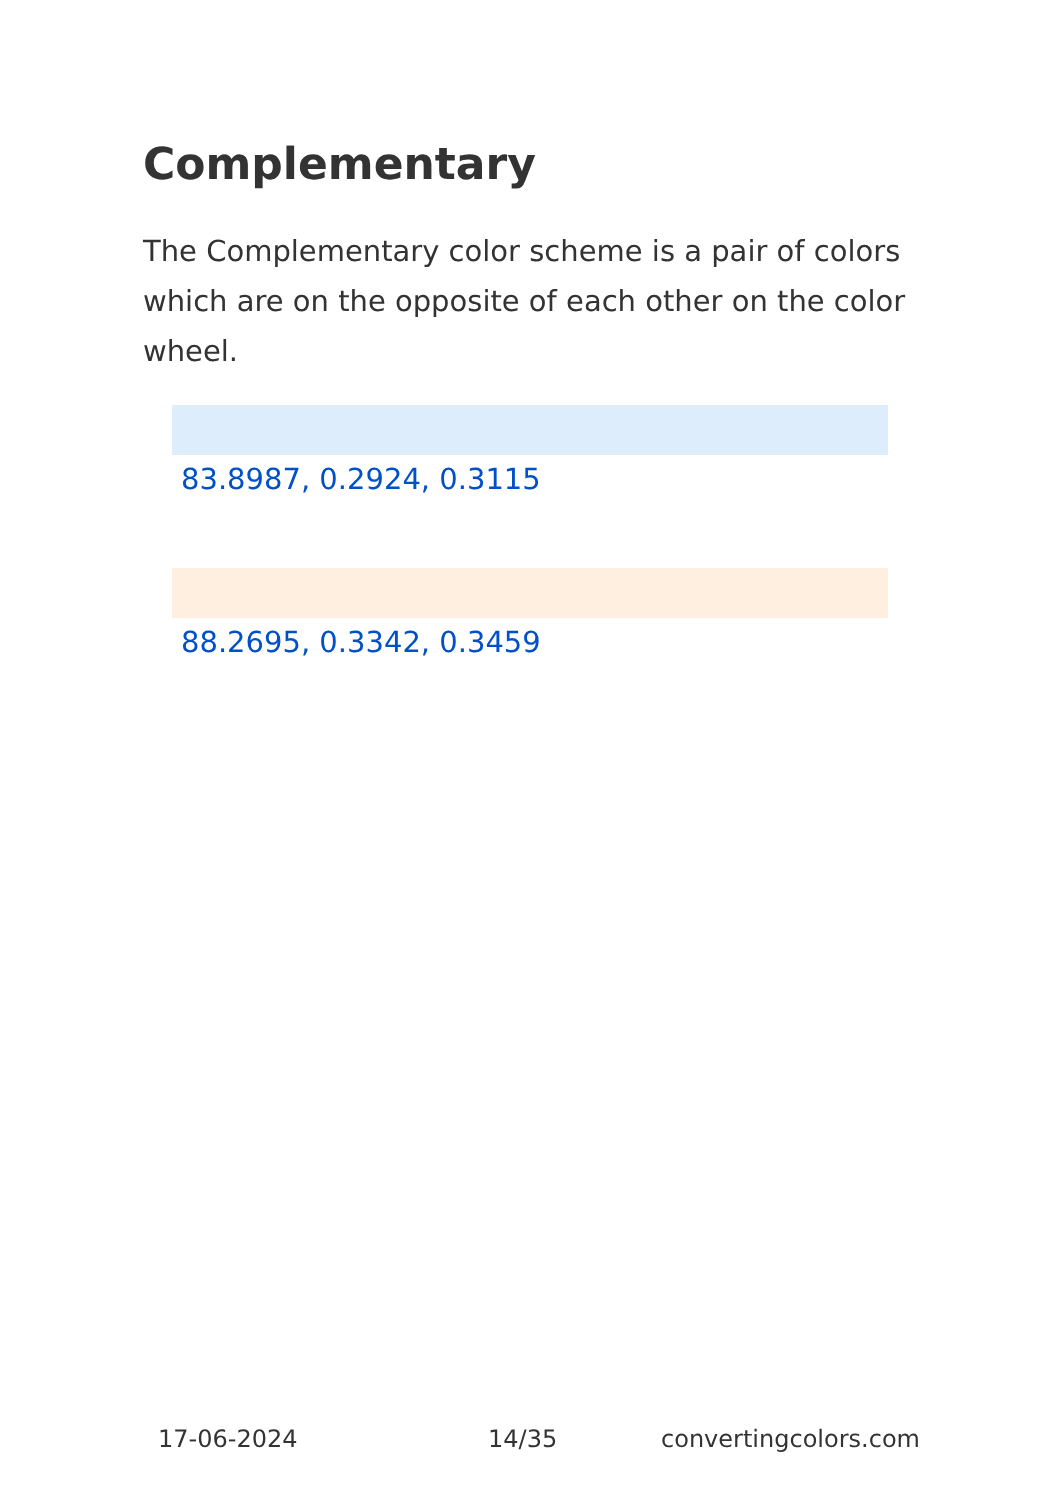Complementary
The Complementary color scheme is a pair of colors which are on the opposite of each other on the color wheel.
83.8987, 0.2924, 0.3115
88.2695, 0.3342, 0.3459
17-06-2024 14/35 convertingcolors.com